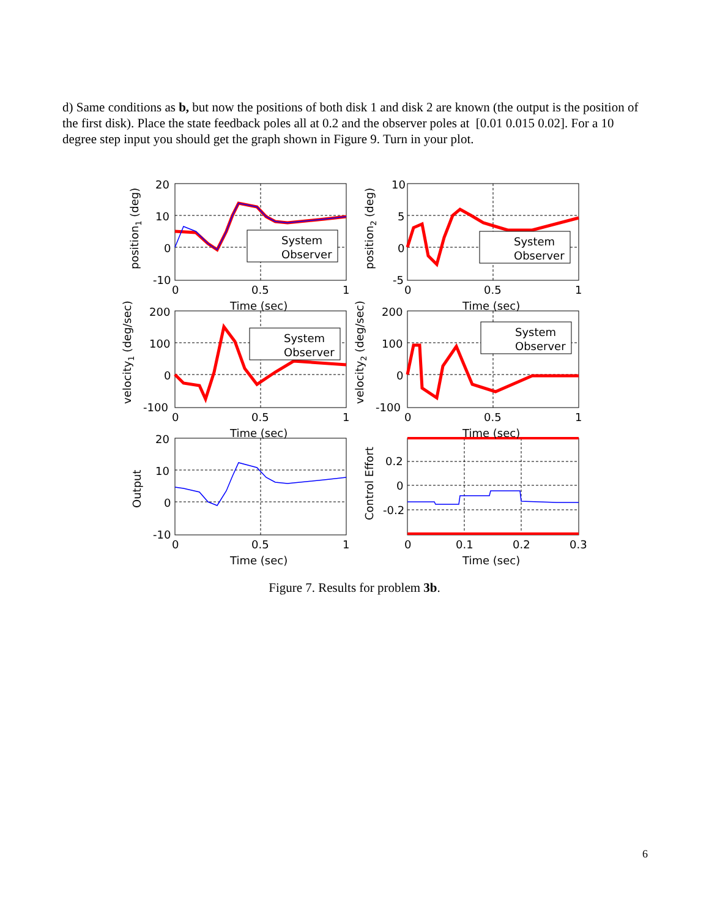d) Same conditions as b, but now the positions of both disk 1 and disk 2 are known (the output is the position of the first disk). Place the state feedback poles all at 0.2 and the observer poles at [0.01 0.015 0.02]. For a 10 degree step input you should get the graph shown in Figure 9. Turn in your plot.
System
Observer
System
Observer
System
Observer
System
Observer
20
10
0
-10
10
5
0
-5
200
100
0
-100
200
100
0
-100
20
10
0
-10
0.2
0
-0.2
0
0.5
1
0
0.5
1
0
0.5
1
0
0.5
1
0
0.5
1
0
0.1
0.2
0.3
Time (sec)
Time (sec)
Time (sec)
Time (sec)
Time (sec)
Time (sec)
position1 (deg)
position2 (deg)
velocity1 (deg/sec)
velocity2 (deg/sec)
Output
Control Effort
Figure 7. Results for problem 3b.
6